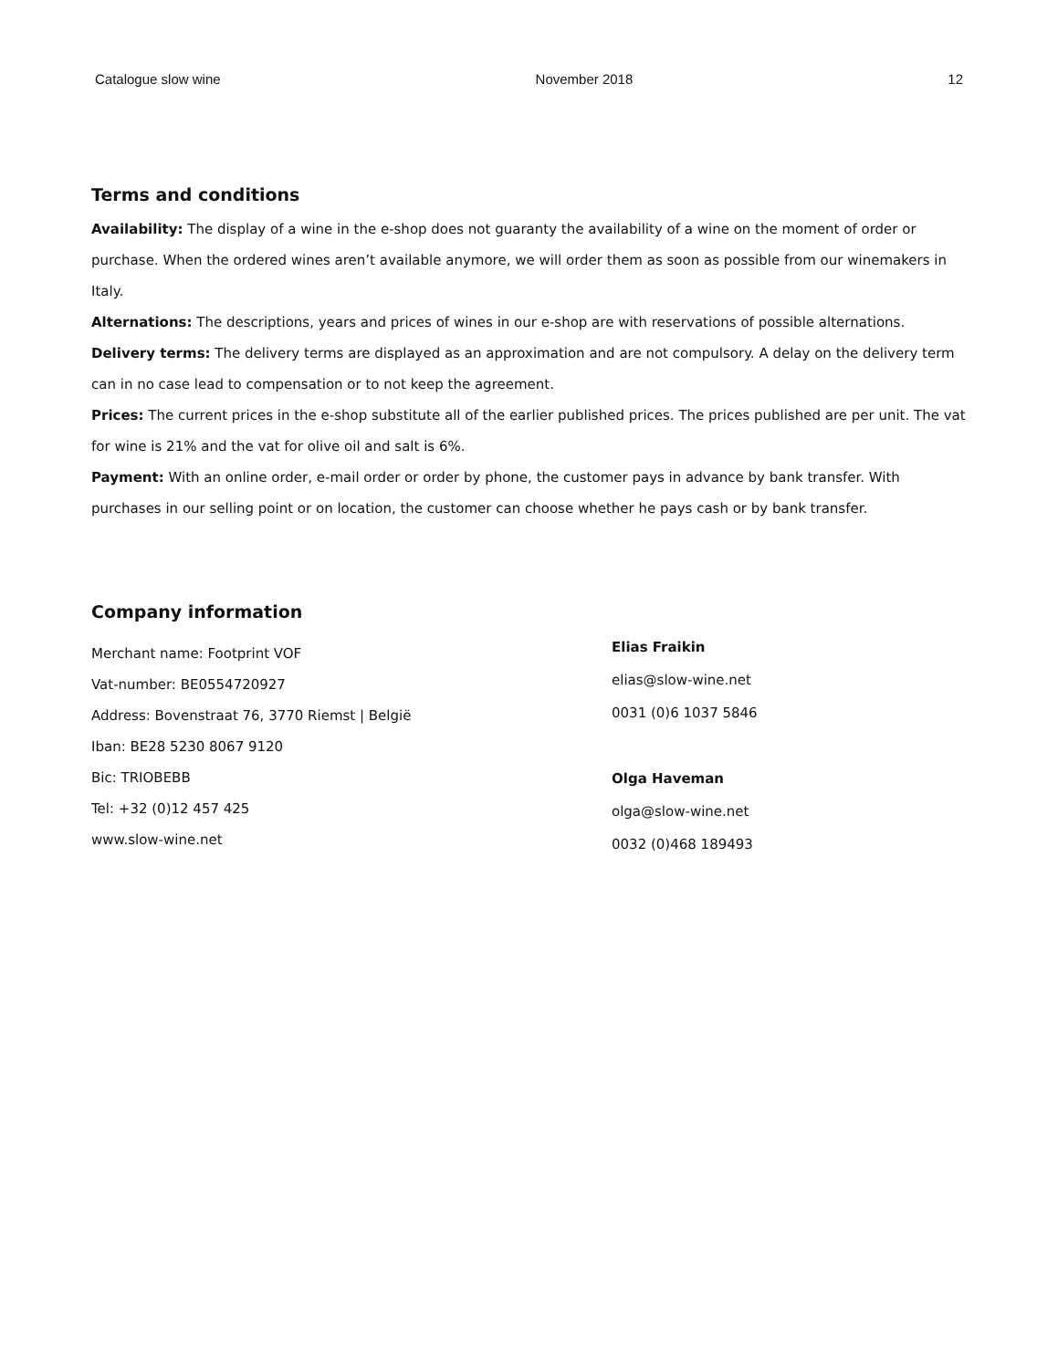Catalogue slow wine November 2018 12
Terms and conditions
Availability: The display of a wine in the e-shop does not guaranty the availability of a wine on the moment of order or purchase. When the ordered wines aren’t available anymore, we will order them as soon as possible from our winemakers in Italy.
Alternations: The descriptions, years and prices of wines in our e-shop are with reservations of possible alternations.
Delivery terms: The delivery terms are displayed as an approximation and are not compulsory. A delay on the delivery term can in no case lead to compensation or to not keep the agreement.
Prices: The current prices in the e-shop substitute all of the earlier published prices. The prices published are per unit. The vat for wine is 21% and the vat for olive oil and salt is 6%.
Payment: With an online order, e-mail order or order by phone, the customer pays in advance by bank transfer. With purchases in our selling point or on location, the customer can choose whether he pays cash or by bank transfer.
Company information
Merchant name: Footprint VOF
Vat-number: BE0554720927
Address: Bovenstraat 76, 3770 Riemst | België
Iban: BE28 5230 8067 9120
Bic: TRIOBEBB
Tel: +32 (0)12 457 425
www.slow-wine.net
Elias Fraikin
elias@slow-wine.net
0031 (0)6 1037 5846
Olga Haveman
olga@slow-wine.net
0032 (0)468 189493